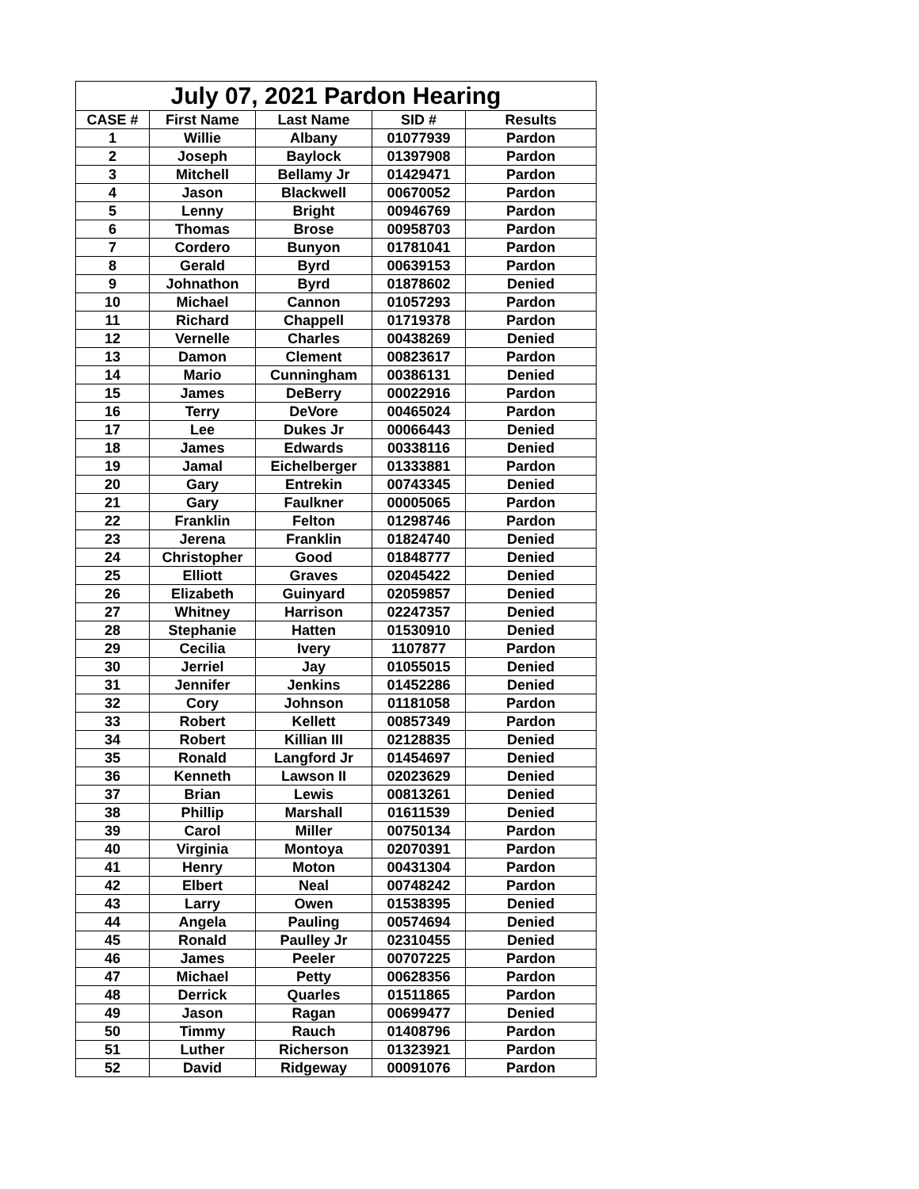| July 07, 2021 Pardon Hearing | | | | |
| --- | --- | --- | --- | --- |
| CASE # | First Name | Last Name | SID # | Results |
| 1 | Willie | Albany | 01077939 | Pardon |
| 2 | Joseph | Baylock | 01397908 | Pardon |
| 3 | Mitchell | Bellamy Jr | 01429471 | Pardon |
| 4 | Jason | Blackwell | 00670052 | Pardon |
| 5 | Lenny | Bright | 00946769 | Pardon |
| 6 | Thomas | Brose | 00958703 | Pardon |
| 7 | Cordero | Bunyon | 01781041 | Pardon |
| 8 | Gerald | Byrd | 00639153 | Pardon |
| 9 | Johnathon | Byrd | 01878602 | Denied |
| 10 | Michael | Cannon | 01057293 | Pardon |
| 11 | Richard | Chappell | 01719378 | Pardon |
| 12 | Vernelle | Charles | 00438269 | Denied |
| 13 | Damon | Clement | 00823617 | Pardon |
| 14 | Mario | Cunningham | 00386131 | Denied |
| 15 | James | DeBerry | 00022916 | Pardon |
| 16 | Terry | DeVore | 00465024 | Pardon |
| 17 | Lee | Dukes Jr | 00066443 | Denied |
| 18 | James | Edwards | 00338116 | Denied |
| 19 | Jamal | Eichelberger | 01333881 | Pardon |
| 20 | Gary | Entrekin | 00743345 | Denied |
| 21 | Gary | Faulkner | 00005065 | Pardon |
| 22 | Franklin | Felton | 01298746 | Pardon |
| 23 | Jerena | Franklin | 01824740 | Denied |
| 24 | Christopher | Good | 01848777 | Denied |
| 25 | Elliott | Graves | 02045422 | Denied |
| 26 | Elizabeth | Guinyard | 02059857 | Denied |
| 27 | Whitney | Harrison | 02247357 | Denied |
| 28 | Stephanie | Hatten | 01530910 | Denied |
| 29 | Cecilia | Ivery | 1107877 | Pardon |
| 30 | Jerriel | Jay | 01055015 | Denied |
| 31 | Jennifer | Jenkins | 01452286 | Denied |
| 32 | Cory | Johnson | 01181058 | Pardon |
| 33 | Robert | Kellett | 00857349 | Pardon |
| 34 | Robert | Killian III | 02128835 | Denied |
| 35 | Ronald | Langford Jr | 01454697 | Denied |
| 36 | Kenneth | Lawson II | 02023629 | Denied |
| 37 | Brian | Lewis | 00813261 | Denied |
| 38 | Phillip | Marshall | 01611539 | Denied |
| 39 | Carol | Miller | 00750134 | Pardon |
| 40 | Virginia | Montoya | 02070391 | Pardon |
| 41 | Henry | Moton | 00431304 | Pardon |
| 42 | Elbert | Neal | 00748242 | Pardon |
| 43 | Larry | Owen | 01538395 | Denied |
| 44 | Angela | Pauling | 00574694 | Denied |
| 45 | Ronald | Paulley Jr | 02310455 | Denied |
| 46 | James | Peeler | 00707225 | Pardon |
| 47 | Michael | Petty | 00628356 | Pardon |
| 48 | Derrick | Quarles | 01511865 | Pardon |
| 49 | Jason | Ragan | 00699477 | Denied |
| 50 | Timmy | Rauch | 01408796 | Pardon |
| 51 | Luther | Richerson | 01323921 | Pardon |
| 52 | David | Ridgeway | 00091076 | Pardon |